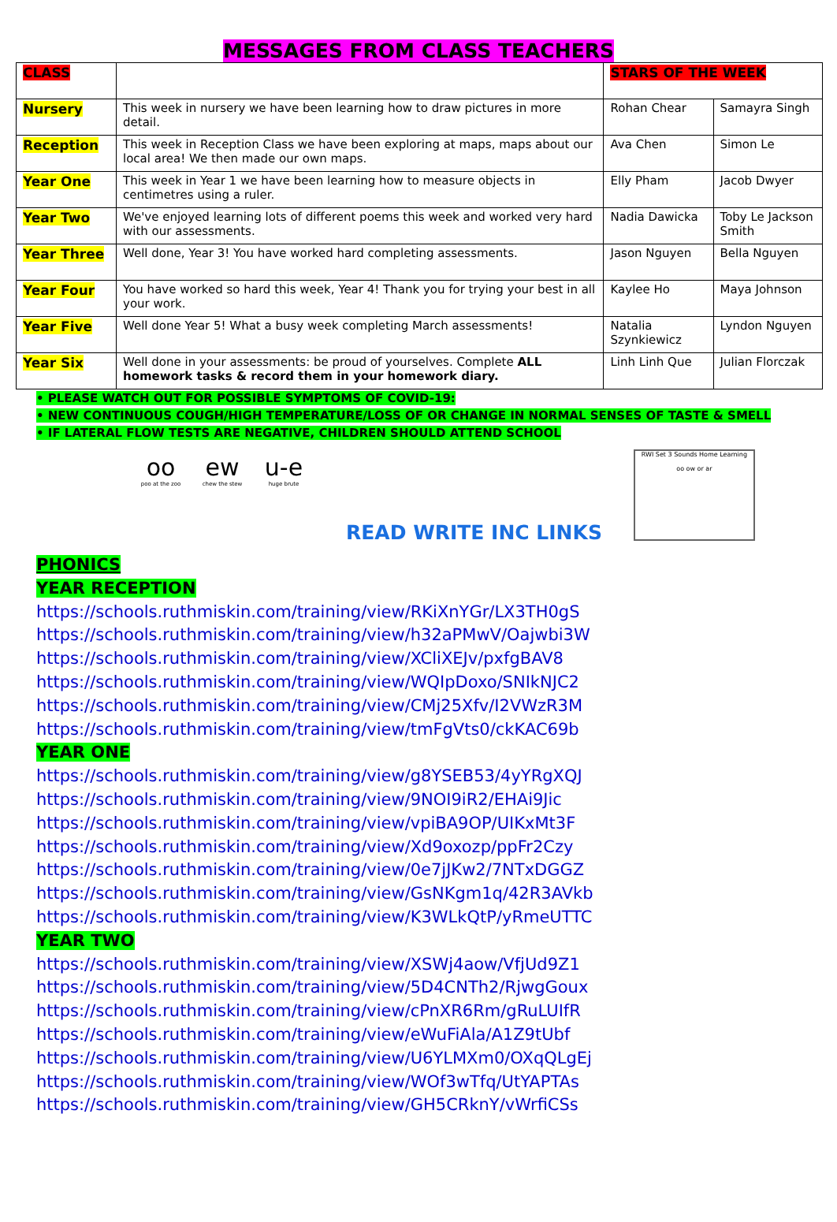MESSAGES FROM CLASS TEACHERS
| CLASS | | STARS OF THE WEEK | |
| Nursery | This week in nursery we have been learning how to draw pictures in more detail. | Rohan Chear | Samayra Singh |
| Reception | This week in Reception Class we have been exploring at maps, maps about our local area! We then made our own maps. | Ava Chen | Simon Le |
| Year One | This week in Year 1 we have been learning how to measure objects in centimetres using a ruler. | Elly Pham | Jacob Dwyer |
| Year Two | We've enjoyed learning lots of different poems this week and worked very hard with our assessments. | Nadia Dawicka | Toby Le Jackson Smith |
| Year Three | Well done, Year 3! You have worked hard completing assessments. | Jason Nguyen | Bella Nguyen |
| Year Four | You have worked so hard this week, Year 4! Thank you for trying your best in all your work. | Kaylee Ho | Maya Johnson |
| Year Five | Well done Year 5! What a busy week completing March assessments! | Natalia Szynkiewicz | Lyndon Nguyen |
| Year Six | Well done in your assessments: be proud of yourselves. Complete ALL homework tasks & record them in your homework diary. | Linh Linh Que | Julian Florczak |
• PLEASE WATCH OUT FOR POSSIBLE SYMPTOMS OF COVID-19:
• NEW CONTINUOUS COUGH/HIGH TEMPERATURE/LOSS OF OR CHANGE IN NORMAL SENSES OF TASTE & SMELL
• IF LATERAL FLOW TESTS ARE NEGATIVE, CHILDREN SHOULD ATTEND SCHOOL
oo
poo at the zoo
ew
chew the stew
u-e
huge brute
READ WRITE INC LINKS
RWI Set 3 Sounds Home Learning
oo ow or ar
PHONICS
YEAR RECEPTION
https://schools.ruthmiskin.com/training/view/RKiXnYGr/LX3TH0gS
https://schools.ruthmiskin.com/training/view/h32aPMwV/Oajwbi3W
https://schools.ruthmiskin.com/training/view/XCliXEJv/pxfgBAV8
https://schools.ruthmiskin.com/training/view/WQIpDoxo/SNIkNJC2
https://schools.ruthmiskin.com/training/view/CMj25Xfv/I2VWzR3M
https://schools.ruthmiskin.com/training/view/tmFgVts0/ckKAC69b
YEAR ONE
https://schools.ruthmiskin.com/training/view/g8YSEB53/4yYRgXQJ
https://schools.ruthmiskin.com/training/view/9NOI9iR2/EHAi9Jic
https://schools.ruthmiskin.com/training/view/vpiBA9OP/UIKxMt3F
https://schools.ruthmiskin.com/training/view/Xd9oxozp/ppFr2Czy
https://schools.ruthmiskin.com/training/view/0e7jJKw2/7NTxDGGZ
https://schools.ruthmiskin.com/training/view/GsNKgm1q/42R3AVkb
https://schools.ruthmiskin.com/training/view/K3WLkQtP/yRmeUTTC
YEAR TWO
https://schools.ruthmiskin.com/training/view/XSWj4aow/VfjUd9Z1
https://schools.ruthmiskin.com/training/view/5D4CNTh2/RjwgGoux
https://schools.ruthmiskin.com/training/view/cPnXR6Rm/gRuLUIfR
https://schools.ruthmiskin.com/training/view/eWuFiAla/A1Z9tUbf
https://schools.ruthmiskin.com/training/view/U6YLMXm0/OXqQLgEj
https://schools.ruthmiskin.com/training/view/WOf3wTfq/UtYAPTAs
https://schools.ruthmiskin.com/training/view/GH5CRknY/vWrfiCSs